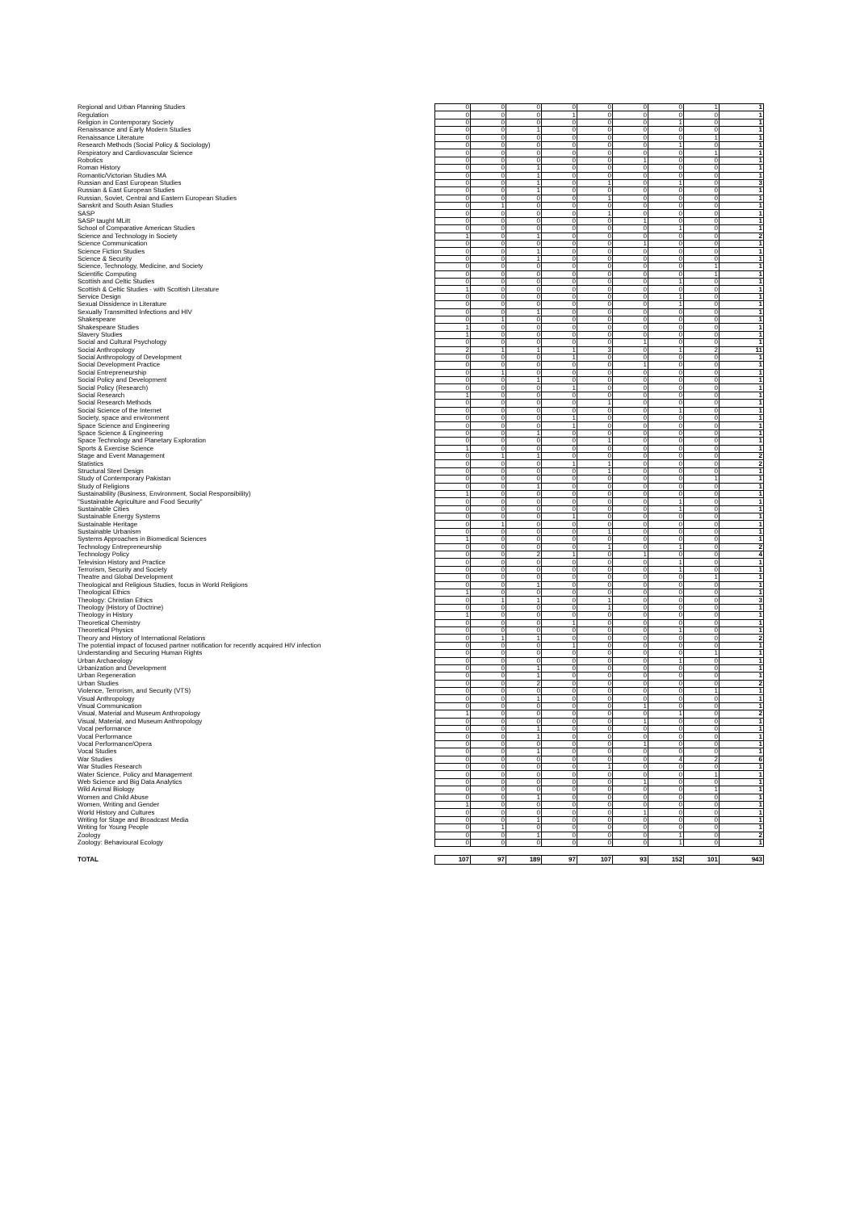| Regional and Urban Planning Studies | 0 | 0 | 0 | 0 | 0 | 0 | 0 | 1 | 1 |
| Regulation | 0 | 0 | 0 | 1 | 0 | 0 | 0 | 0 | 1 |
| Religion in Contemporary Society | 0 | 0 | 0 | 0 | 0 | 0 | 1 | 0 | 1 |
| Renaissance and Early Modern Studies | 0 | 0 | 1 | 0 | 0 | 0 | 0 | 0 | 1 |
| Renaissance Literature | 0 | 0 | 0 | 0 | 0 | 0 | 0 | 1 | 1 |
| Research Methods (Social Policy & Sociology) | 0 | 0 | 0 | 0 | 0 | 0 | 1 | 0 | 1 |
| Respiratory and Cardiovascular Science | 0 | 0 | 0 | 0 | 0 | 0 | 0 | 1 | 1 |
| Robotics | 0 | 0 | 0 | 0 | 0 | 1 | 0 | 0 | 1 |
| Roman History | 0 | 0 | 1 | 0 | 0 | 0 | 0 | 0 | 1 |
| Romantic/Victorian Studies MA | 0 | 0 | 1 | 0 | 0 | 0 | 0 | 0 | 1 |
| Russian and East European Studies | 0 | 0 | 1 | 0 | 1 | 0 | 1 | 0 | 3 |
| Russian & East European Studies | 0 | 0 | 1 | 0 | 0 | 0 | 0 | 0 | 1 |
| Russian, Soviet, Central and Eastern European Studies | 0 | 0 | 0 | 0 | 1 | 0 | 0 | 0 | 1 |
| Sanskrit and South Asian Studies | 0 | 1 | 0 | 0 | 0 | 0 | 0 | 0 | 1 |
| SASP | 0 | 0 | 0 | 0 | 1 | 0 | 0 | 0 | 1 |
| SASP taught MLitt | 0 | 0 | 0 | 0 | 0 | 1 | 0 | 0 | 1 |
| School of Comparative American Studies | 0 | 0 | 0 | 0 | 0 | 0 | 1 | 0 | 1 |
| Science and Technology in Society | 1 | 0 | 1 | 0 | 0 | 0 | 0 | 0 | 2 |
| Science Communication | 0 | 0 | 0 | 0 | 0 | 1 | 0 | 0 | 1 |
| Science Fiction Studies | 0 | 0 | 1 | 0 | 0 | 0 | 0 | 0 | 1 |
| Science & Security | 0 | 0 | 1 | 0 | 0 | 0 | 0 | 0 | 1 |
| Science, Technology, Medicine, and Society | 0 | 0 | 0 | 0 | 0 | 0 | 0 | 1 | 1 |
| Scientific Computing | 0 | 0 | 0 | 0 | 0 | 0 | 0 | 1 | 1 |
| Scottish and Celtic Studies | 0 | 0 | 0 | 0 | 0 | 0 | 1 | 0 | 1 |
| Scottish & Celtic Studies - with Scottish Literature | 1 | 0 | 0 | 0 | 0 | 0 | 0 | 0 | 1 |
| Service Design | 0 | 0 | 0 | 0 | 0 | 0 | 1 | 0 | 1 |
| Sexual Dissidence in Literature | 0 | 0 | 0 | 0 | 0 | 0 | 1 | 0 | 1 |
| Sexually Transmitted Infections and HIV | 0 | 0 | 1 | 0 | 0 | 0 | 0 | 0 | 1 |
| Shakespeare | 0 | 1 | 0 | 0 | 0 | 0 | 0 | 0 | 1 |
| Shakespeare Studies | 1 | 0 | 0 | 0 | 0 | 0 | 0 | 0 | 1 |
| Slavery Studies | 1 | 0 | 0 | 0 | 0 | 0 | 0 | 0 | 1 |
| Social and Cultural Psychology | 0 | 0 | 0 | 0 | 0 | 1 | 0 | 0 | 1 |
| Social Anthropology | 2 | 1 | 1 | 1 | 3 | 0 | 1 | 2 | 11 |
| Social Anthropology of Development | 0 | 0 | 0 | 1 | 0 | 0 | 0 | 0 | 1 |
| Social Development Practice | 0 | 0 | 0 | 0 | 0 | 1 | 0 | 0 | 1 |
| Social Entrepreneurship | 0 | 1 | 0 | 0 | 0 | 0 | 0 | 0 | 1 |
| Social Policy and Development | 0 | 0 | 1 | 0 | 0 | 0 | 0 | 0 | 1 |
| Social Policy (Research) | 0 | 0 | 0 | 1 | 0 | 0 | 0 | 0 | 1 |
| Social Research | 1 | 0 | 0 | 0 | 0 | 0 | 0 | 0 | 1 |
| Social Research Methods | 0 | 0 | 0 | 0 | 1 | 0 | 0 | 0 | 1 |
| Social Science of the Internet | 0 | 0 | 0 | 0 | 0 | 0 | 1 | 0 | 1 |
| Society, space and environment | 0 | 0 | 0 | 1 | 0 | 0 | 0 | 0 | 1 |
| Space Science and Engineering | 0 | 0 | 0 | 1 | 0 | 0 | 0 | 0 | 1 |
| Space Science & Engineering | 0 | 0 | 1 | 0 | 0 | 0 | 0 | 0 | 1 |
| Space Technology and Planetary Exploration | 0 | 0 | 0 | 0 | 1 | 0 | 0 | 0 | 1 |
| Sports & Exercise Science | 1 | 0 | 0 | 0 | 0 | 0 | 0 | 0 | 1 |
| Stage and Event Management | 0 | 1 | 1 | 0 | 0 | 0 | 0 | 0 | 2 |
| Statistics | 0 | 0 | 0 | 1 | 1 | 0 | 0 | 0 | 2 |
| Structural Steel Design | 0 | 0 | 0 | 0 | 1 | 0 | 0 | 0 | 1 |
| Study of Contemporary Pakistan | 0 | 0 | 0 | 0 | 0 | 0 | 0 | 1 | 1 |
| Study of Religions | 0 | 0 | 1 | 0 | 0 | 0 | 0 | 0 | 1 |
| Sustainability (Business, Environment, Social Responsibility) | 1 | 0 | 0 | 0 | 0 | 0 | 0 | 0 | 1 |
| "Sustainable Agriculture and Food Security" | 0 | 0 | 0 | 0 | 0 | 0 | 1 | 0 | 1 |
| Sustainable Cities | 0 | 0 | 0 | 0 | 0 | 0 | 1 | 0 | 1 |
| Sustainable Energy Systems | 0 | 0 | 0 | 1 | 0 | 0 | 0 | 0 | 1 |
| Sustainable Heritage | 0 | 1 | 0 | 0 | 0 | 0 | 0 | 0 | 1 |
| Sustainable Urbanism | 0 | 0 | 0 | 0 | 1 | 0 | 0 | 0 | 1 |
| Systems Approaches in Biomedical Sciences | 1 | 0 | 0 | 0 | 0 | 0 | 0 | 0 | 1 |
| Technology Entrepreneurship | 0 | 0 | 0 | 0 | 1 | 0 | 1 | 0 | 2 |
| Technology Policy | 0 | 0 | 2 | 1 | 0 | 1 | 0 | 0 | 4 |
| Television History and Practice | 0 | 0 | 0 | 0 | 0 | 0 | 1 | 0 | 1 |
| Terrorism, Security and Society | 0 | 0 | 0 | 0 | 0 | 0 | 1 | 0 | 1 |
| Theatre and Global Development | 0 | 0 | 0 | 0 | 0 | 0 | 0 | 1 | 1 |
| Theological and Religious Studies, focus in World Religions | 0 | 0 | 1 | 0 | 0 | 0 | 0 | 0 | 1 |
| Theological Ethics | 1 | 0 | 0 | 0 | 0 | 0 | 0 | 0 | 1 |
| Theology: Christian Ethics | 0 | 1 | 1 | 0 | 1 | 0 | 0 | 0 | 3 |
| Theology (History of Doctrine) | 0 | 0 | 0 | 0 | 1 | 0 | 0 | 0 | 1 |
| Theology in History | 1 | 0 | 0 | 0 | 0 | 0 | 0 | 0 | 1 |
| Theoretical Chemistry | 0 | 0 | 0 | 1 | 0 | 0 | 0 | 0 | 1 |
| Theoretical Physics | 0 | 0 | 0 | 0 | 0 | 0 | 1 | 0 | 1 |
| Theory and History of International Relations | 0 | 1 | 1 | 0 | 0 | 0 | 0 | 0 | 2 |
| The potential impact of focused partner notification for recently acquired HIV infection | 0 | 0 | 0 | 1 | 0 | 0 | 0 | 0 | 1 |
| Understanding and Securing Human Rights | 0 | 0 | 0 | 0 | 0 | 0 | 0 | 1 | 1 |
| Urban Archaeology | 0 | 0 | 0 | 0 | 0 | 0 | 1 | 0 | 1 |
| Urbanization and Development | 0 | 0 | 1 | 0 | 0 | 0 | 0 | 0 | 1 |
| Urban Regeneration | 0 | 0 | 1 | 0 | 0 | 0 | 0 | 0 | 1 |
| Urban Studies | 0 | 0 | 2 | 0 | 0 | 0 | 0 | 0 | 2 |
| Violence, Terrorism, and Security (VTS) | 0 | 0 | 0 | 0 | 0 | 0 | 0 | 1 | 1 |
| Visual Anthropology | 0 | 0 | 1 | 0 | 0 | 0 | 0 | 0 | 1 |
| Visual Communication | 0 | 0 | 0 | 0 | 0 | 1 | 0 | 0 | 1 |
| Visual, Material and Museum Anthropology | 1 | 0 | 0 | 0 | 0 | 0 | 1 | 0 | 2 |
| Visual, Material, and Museum Anthropology | 0 | 0 | 0 | 0 | 0 | 1 | 0 | 0 | 1 |
| Vocal performance | 0 | 0 | 1 | 0 | 0 | 0 | 0 | 0 | 1 |
| Vocal Performance | 0 | 0 | 1 | 0 | 0 | 0 | 0 | 0 | 1 |
| Vocal Performance/Opera | 0 | 0 | 0 | 0 | 0 | 1 | 0 | 0 | 1 |
| Vocal Studies | 0 | 0 | 1 | 0 | 0 | 0 | 0 | 0 | 1 |
| War Studies | 0 | 0 | 0 | 0 | 0 | 0 | 4 | 2 | 6 |
| War Studies Research | 0 | 0 | 0 | 0 | 1 | 0 | 0 | 0 | 1 |
| Water Science, Policy and Management | 0 | 0 | 0 | 0 | 0 | 0 | 0 | 1 | 1 |
| Web Science and Big Data Analytics | 0 | 0 | 0 | 0 | 0 | 1 | 0 | 0 | 1 |
| Wild Animal Biology | 0 | 0 | 0 | 0 | 0 | 0 | 0 | 1 | 1 |
| Women and Child Abuse | 0 | 0 | 1 | 0 | 0 | 0 | 0 | 0 | 1 |
| Women, Writing and Gender | 1 | 0 | 0 | 0 | 0 | 0 | 0 | 0 | 1 |
| World History and Cultures | 0 | 0 | 0 | 0 | 0 | 1 | 0 | 0 | 1 |
| Writing for Stage and Broadcast Media | 0 | 0 | 1 | 0 | 0 | 0 | 0 | 0 | 1 |
| Writing for Young People | 0 | 1 | 0 | 0 | 0 | 0 | 0 | 0 | 1 |
| Zoology | 0 | 0 | 1 | 0 | 0 | 0 | 1 | 0 | 2 |
| Zoology: Behavioural Ecology | 0 | 0 | 0 | 0 | 0 | 0 | 1 | 0 | 1 |
| TOTAL | 107 | 97 | 189 | 97 | 107 | 93 | 152 | 101 | 943 |